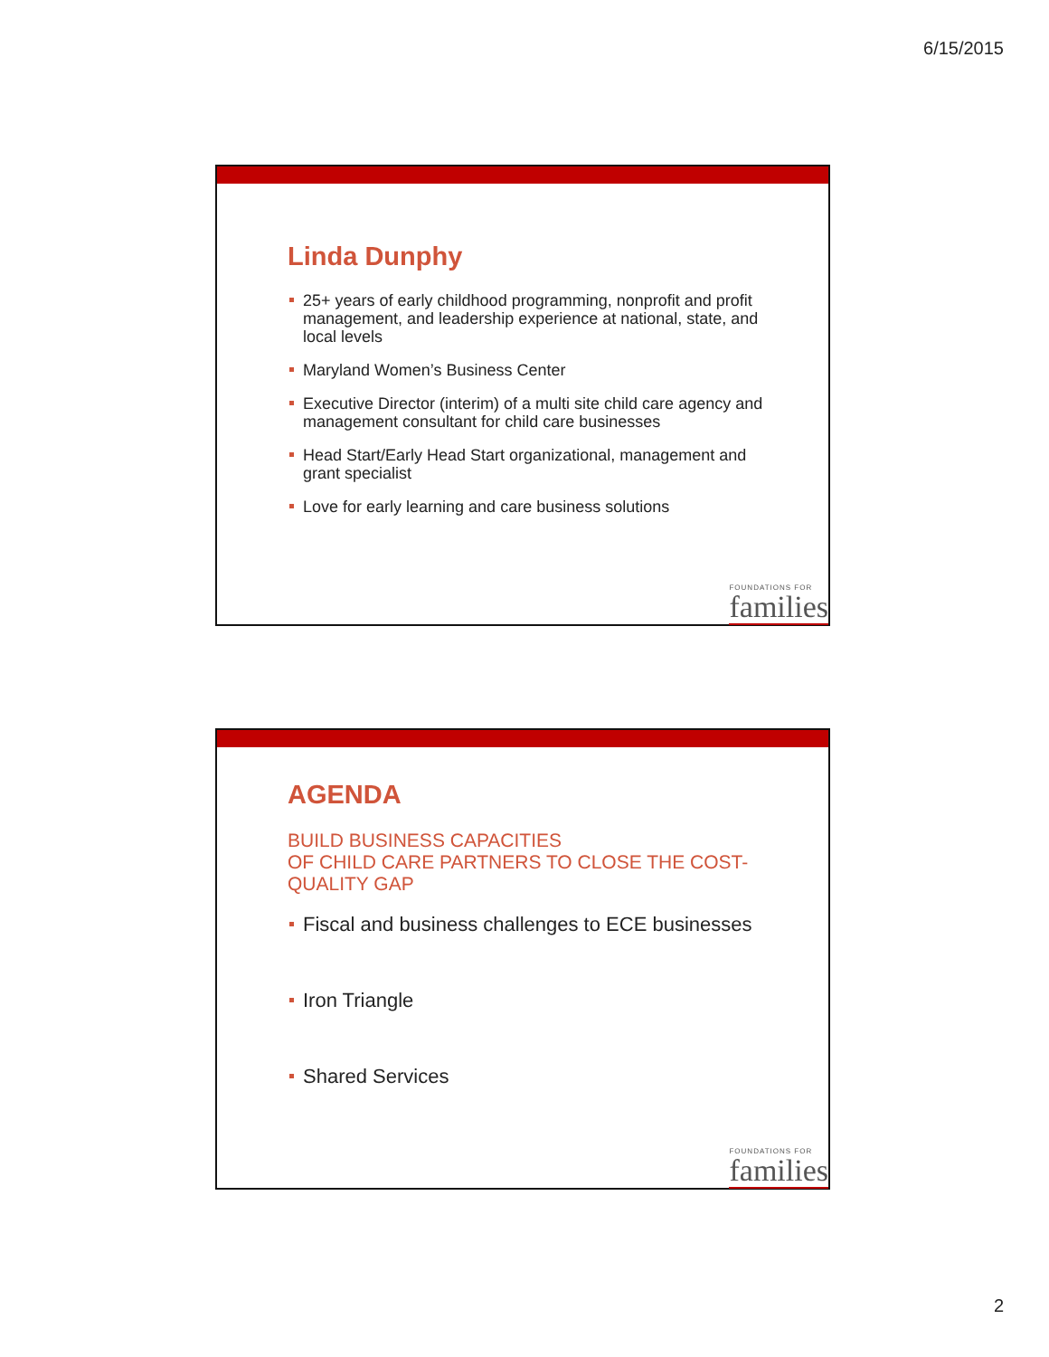6/15/2015
Linda Dunphy
25+ years of early childhood programming, nonprofit and profit management, and leadership experience at national, state, and local levels
Maryland Women’s Business Center
Executive Director (interim) of a multi site child care agency and management consultant for child care businesses
Head Start/Early Head Start organizational, management and grant specialist
Love for early learning and care business solutions
FOUNDATIONS FOR
families
AGENDA
BUILD BUSINESS CAPACITIES
OF CHILD CARE PARTNERS TO CLOSE THE COST-QUALITY GAP
Fiscal and business challenges to ECE businesses
Iron Triangle
Shared Services
FOUNDATIONS FOR
families
2